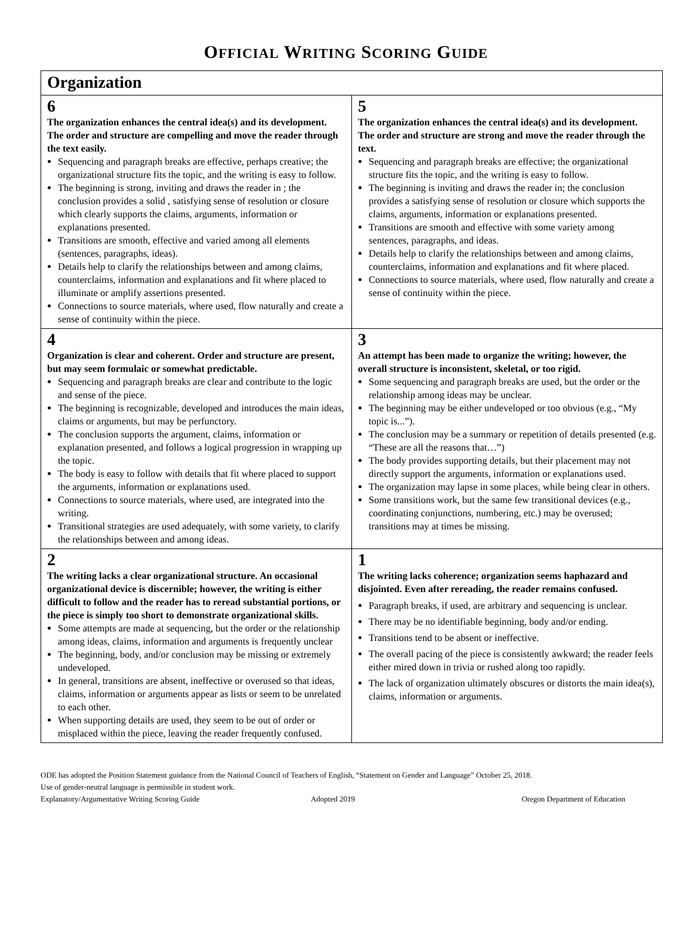OFFICIAL WRITING SCORING GUIDE
| Organization | |
| --- | --- |
| 6 The organization enhances the central idea(s) and its development. The order and structure are compelling and move the reader through the text easily. Sequencing and paragraph breaks are effective, perhaps creative; the organizational structure fits the topic, and the writing is easy to follow. The beginning is strong, inviting and draws the reader in ; the conclusion provides a solid , satisfying sense of resolution or closure which clearly supports the claims, arguments, information or explanations presented. Transitions are smooth, effective and varied among all elements (sentences, paragraphs, ideas). Details help to clarify the relationships between and among claims, counterclaims, information and explanations and fit where placed to illuminate or amplify assertions presented. Connections to source materials, where used, flow naturally and create a sense of continuity within the piece. | 5 The organization enhances the central idea(s) and its development. The order and structure are strong and move the reader through the text. Sequencing and paragraph breaks are effective; the organizational structure fits the topic, and the writing is easy to follow. The beginning is inviting and draws the reader in; the conclusion provides a satisfying sense of resolution or closure which supports the claims, arguments, information or explanations presented. Transitions are smooth and effective with some variety among sentences, paragraphs, and ideas. Details help to clarify the relationships between and among claims, counterclaims, information and explanations and fit where placed. Connections to source materials, where used, flow naturally and create a sense of continuity within the piece. |
| 4 Organization is clear and coherent. Order and structure are present, but may seem formulaic or somewhat predictable. Sequencing and paragraph breaks are clear and contribute to the logic and sense of the piece. The beginning is recognizable, developed and introduces the main ideas, claims or arguments, but may be perfunctory. The conclusion supports the argument, claims, information or explanation presented, and follows a logical progression in wrapping up the topic. The body is easy to follow with details that fit where placed to support the arguments, information or explanations used. Connections to source materials, where used, are integrated into the writing. Transitional strategies are used adequately, with some variety, to clarify the relationships between and among ideas. | 3 An attempt has been made to organize the writing; however, the overall structure is inconsistent, skeletal, or too rigid. Some sequencing and paragraph breaks are used, but the order or the relationship among ideas may be unclear. The beginning may be either undeveloped or too obvious (e.g., “My topic is...”). The conclusion may be a summary or repetition of details presented (e.g. “These are all the reasons that…”) The body provides supporting details, but their placement may not directly support the arguments, information or explanations used. The organization may lapse in some places, while being clear in others. Some transitions work, but the same few transitional devices (e.g., coordinating conjunctions, numbering, etc.) may be overused; transitions may at times be missing. |
| 2 The writing lacks a clear organizational structure. An occasional organizational device is discernible; however, the writing is either difficult to follow and the reader has to reread substantial portions, or the piece is simply too short to demonstrate organizational skills. Some attempts are made at sequencing, but the order or the relationship among ideas, claims, information and arguments is frequently unclear The beginning, body, and/or conclusion may be missing or extremely undeveloped. In general, transitions are absent, ineffective or overused so that ideas, claims, information or arguments appear as lists or seem to be unrelated to each other. When supporting details are used, they seem to be out of order or misplaced within the piece, leaving the reader frequently confused. | 1 The writing lacks coherence; organization seems haphazard and disjointed. Even after rereading, the reader remains confused. Paragraph breaks, if used, are arbitrary and sequencing is unclear. There may be no identifiable beginning, body and/or ending. Transitions tend to be absent or ineffective. The overall pacing of the piece is consistently awkward; the reader feels either mired down in trivia or rushed along too rapidly. The lack of organization ultimately obscures or distorts the main idea(s), claims, information or arguments. |
ODE has adopted the Position Statement guidance from the National Council of Teachers of English, “Statement on Gender and Language” October 25, 2018.
Use of gender-neutral language is permissible in student work.
Explanatory/Argumentative Writing Scoring Guide Adopted 2019 Oregon Department of Education